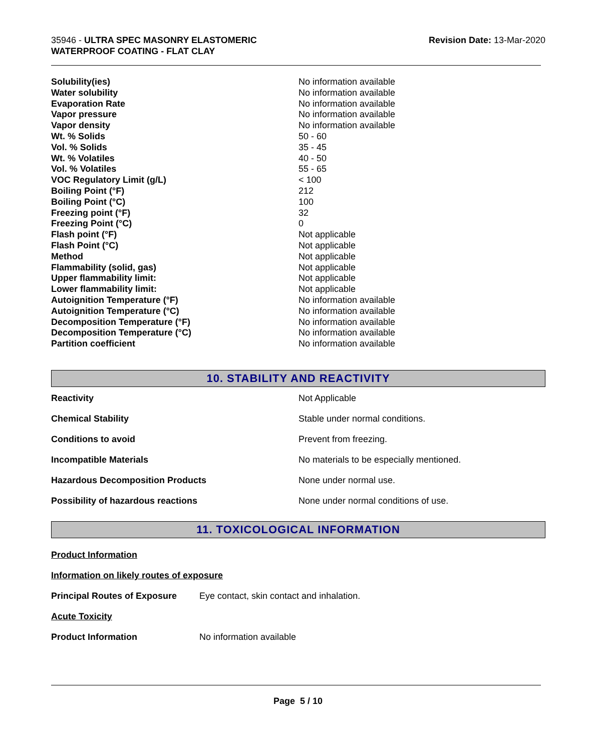35946 - ULTRA SPEC MASONRY ELASTOMERIC
WATERPROOF COATING - FLAT CLAY
Revision Date: 13-Mar-2020
| Solubility(ies) | No information available |
| Water solubility | No information available |
| Evaporation Rate | No information available |
| Vapor pressure | No information available |
| Vapor density | No information available |
| Wt. % Solids | 50 - 60 |
| Vol. % Solids | 35 - 45 |
| Wt. % Volatiles | 40 - 50 |
| Vol. % Volatiles | 55 - 65 |
| VOC Regulatory Limit (g/L) | < 100 |
| Boiling Point (°F) | 212 |
| Boiling Point (°C) | 100 |
| Freezing point (°F) | 32 |
| Freezing Point (°C) | 0 |
| Flash point (°F) | Not applicable |
| Flash Point (°C) | Not applicable |
| Method | Not applicable |
| Flammability (solid, gas) | Not applicable |
| Upper flammability limit: | Not applicable |
| Lower flammability limit: | Not applicable |
| Autoignition Temperature (°F) | No information available |
| Autoignition Temperature (°C) | No information available |
| Decomposition Temperature (°F) | No information available |
| Decomposition Temperature (°C) | No information available |
| Partition coefficient | No information available |
10. STABILITY AND REACTIVITY
| Reactivity | Not Applicable |
| Chemical Stability | Stable under normal conditions. |
| Conditions to avoid | Prevent from freezing. |
| Incompatible Materials | No materials to be especially mentioned. |
| Hazardous Decomposition Products | None under normal use. |
| Possibility of hazardous reactions | None under normal conditions of use. |
11. TOXICOLOGICAL INFORMATION
Product Information
Information on likely routes of exposure
Principal Routes of Exposure Eye contact, skin contact and inhalation.
Acute Toxicity
Product Information No information available
Page 5 / 10